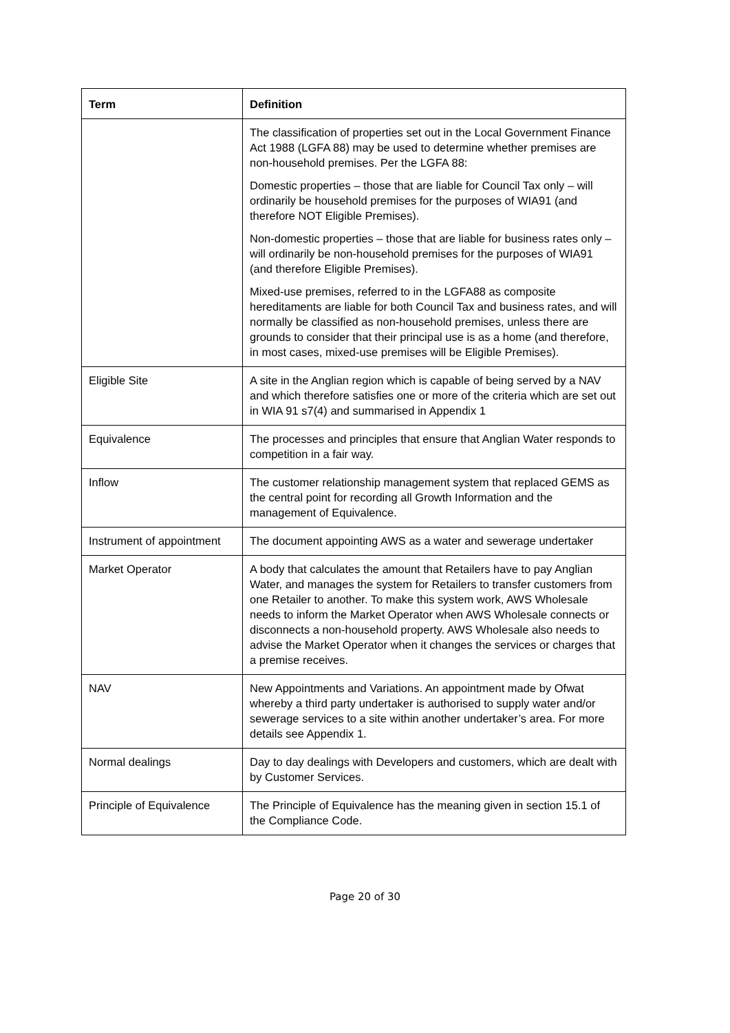| Term | Definition |
| --- | --- |
| | The classification of properties set out in the Local Government Finance Act 1988 (LGFA 88) may be used to determine whether premises are non-household premises. Per the LGFA 88: Domestic properties – those that are liable for Council Tax only – will ordinarily be household premises for the purposes of WIA91 (and therefore NOT Eligible Premises). Non-domestic properties – those that are liable for business rates only – will ordinarily be non-household premises for the purposes of WIA91 (and therefore Eligible Premises). Mixed-use premises, referred to in the LGFA88 as composite hereditaments are liable for both Council Tax and business rates, and will normally be classified as non-household premises, unless there are grounds to consider that their principal use is as a home (and therefore, in most cases, mixed-use premises will be Eligible Premises). |
| Eligible Site | A site in the Anglian region which is capable of being served by a NAV and which therefore satisfies one or more of the criteria which are set out in WIA 91 s7(4) and summarised in Appendix 1 |
| Equivalence | The processes and principles that ensure that Anglian Water responds to competition in a fair way. |
| Inflow | The customer relationship management system that replaced GEMS as the central point for recording all Growth Information and the management of Equivalence. |
| Instrument of appointment | The document appointing AWS as a water and sewerage undertaker |
| Market Operator | A body that calculates the amount that Retailers have to pay Anglian Water, and manages the system for Retailers to transfer customers from one Retailer to another. To make this system work, AWS Wholesale needs to inform the Market Operator when AWS Wholesale connects or disconnects a non-household property. AWS Wholesale also needs to advise the Market Operator when it changes the services or charges that a premise receives. |
| NAV | New Appointments and Variations. An appointment made by Ofwat whereby a third party undertaker is authorised to supply water and/or sewerage services to a site within another undertaker’s area. For more details see Appendix 1. |
| Normal dealings | Day to day dealings with Developers and customers, which are dealt with by Customer Services. |
| Principle of Equivalence | The Principle of Equivalence has the meaning given in section 15.1 of the Compliance Code. |
Page 20 of 30